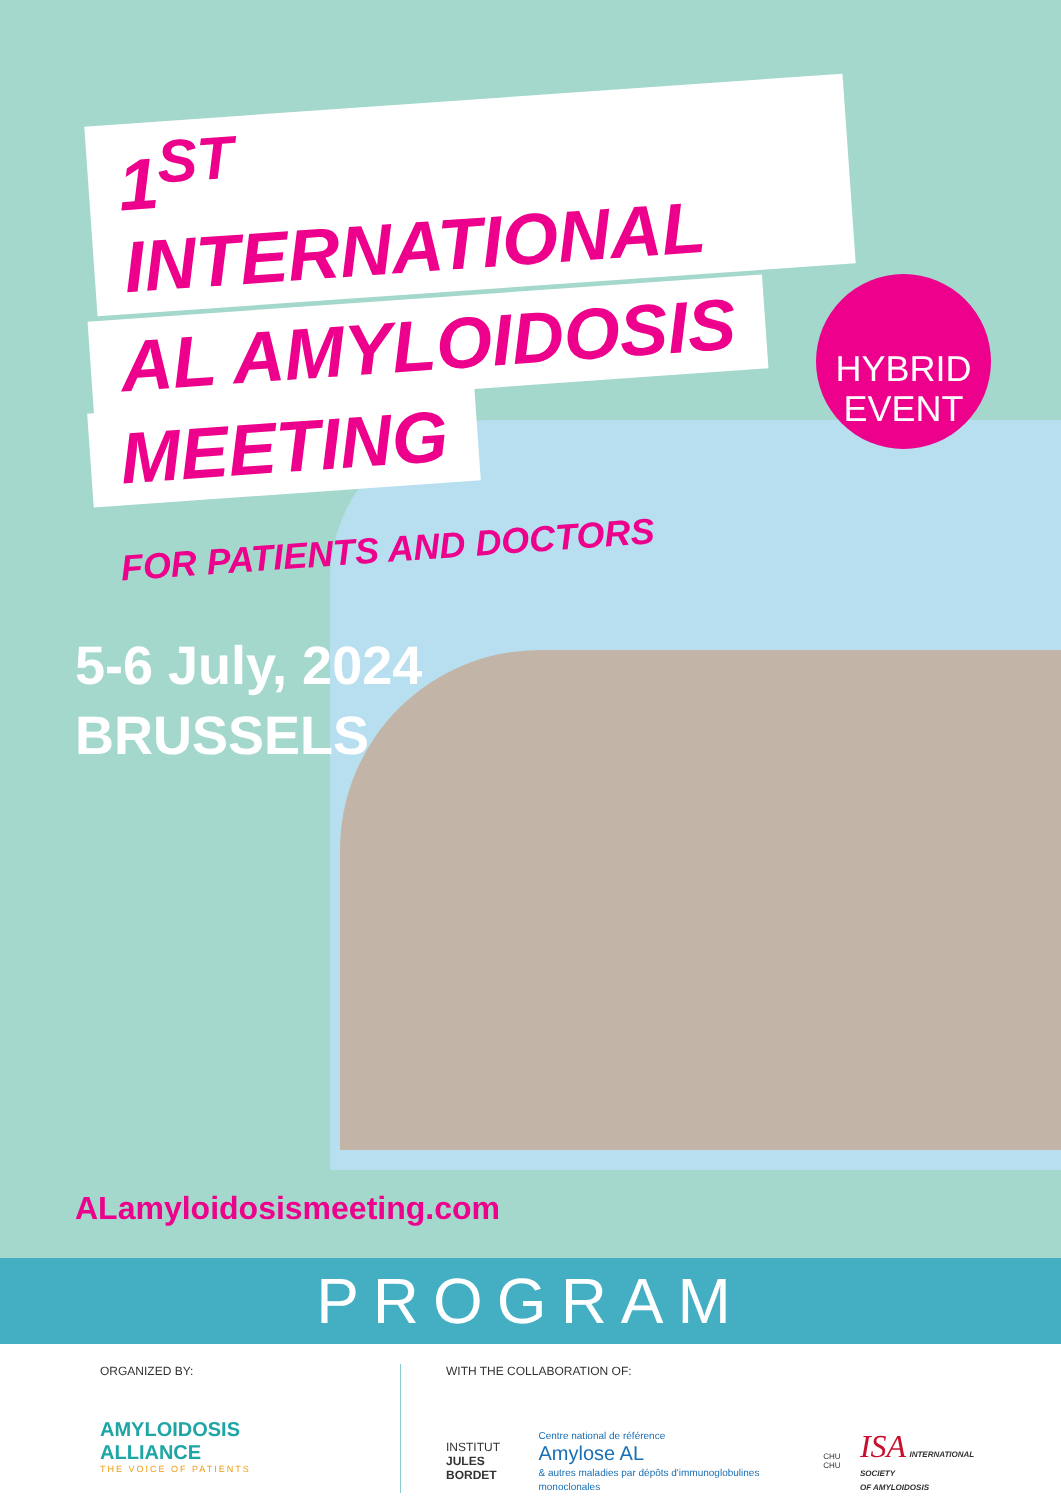1<sup>ST</sup> INTERNATIONAL
AL AMYLOIDOSIS
MEETING
FOR PATIENTS AND DOCTORS
HYBRID
EVENT
5-6 July, 2024
BRUSSELS
ALamyloidosismeeting.com
PROGRAM
ORGANIZED BY:
AMYLOIDOSIS
ALLIANCE
THE VOICE OF PATIENTS
WITH THE COLLABORATION OF:
INSTITUT
JULES BORDET
Centre national de référence
Amylose AL
& autres maladies par dépôts d'immunoglobulines monoclonales
CHU CHU
ISA INTERNATIONAL SOCIETY
OF AMYLOIDOSIS